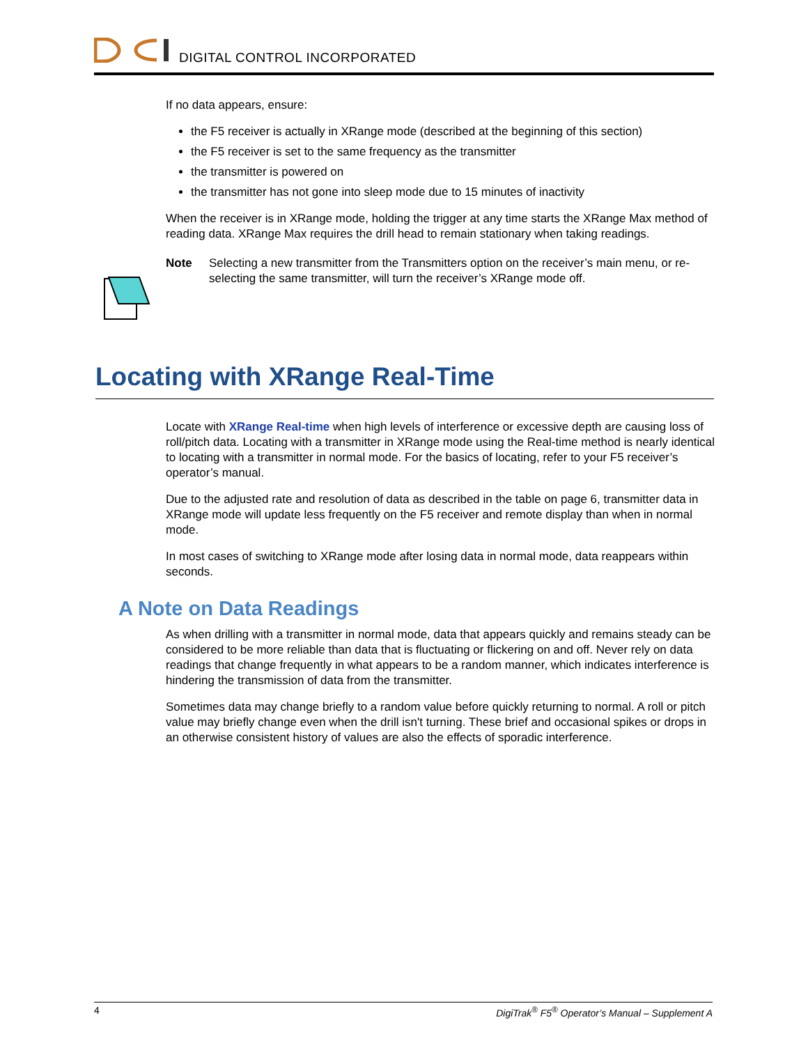DIGITAL CONTROL INCORPORATED
If no data appears, ensure:
the F5 receiver is actually in XRange mode (described at the beginning of this section)
the F5 receiver is set to the same frequency as the transmitter
the transmitter is powered on
the transmitter has not gone into sleep mode due to 15 minutes of inactivity
When the receiver is in XRange mode, holding the trigger at any time starts the XRange Max method of reading data. XRange Max requires the drill head to remain stationary when taking readings.
Note Selecting a new transmitter from the Transmitters option on the receiver’s main menu, or re-selecting the same transmitter, will turn the receiver’s XRange mode off.
Locating with XRange Real-Time
Locate with XRange Real-time when high levels of interference or excessive depth are causing loss of roll/pitch data. Locating with a transmitter in XRange mode using the Real-time method is nearly identical to locating with a transmitter in normal mode. For the basics of locating, refer to your F5 receiver’s operator’s manual.
Due to the adjusted rate and resolution of data as described in the table on page 6, transmitter data in XRange mode will update less frequently on the F5 receiver and remote display than when in normal mode.
In most cases of switching to XRange mode after losing data in normal mode, data reappears within seconds.
A Note on Data Readings
As when drilling with a transmitter in normal mode, data that appears quickly and remains steady can be considered to be more reliable than data that is fluctuating or flickering on and off. Never rely on data readings that change frequently in what appears to be a random manner, which indicates interference is hindering the transmission of data from the transmitter.
Sometimes data may change briefly to a random value before quickly returning to normal. A roll or pitch value may briefly change even when the drill isn't turning. These brief and occasional spikes or drops in an otherwise consistent history of values are also the effects of sporadic interference.
4 DigiTrak<sup>®</sup> F5<sup>®</sup> Operator’s Manual – Supplement A